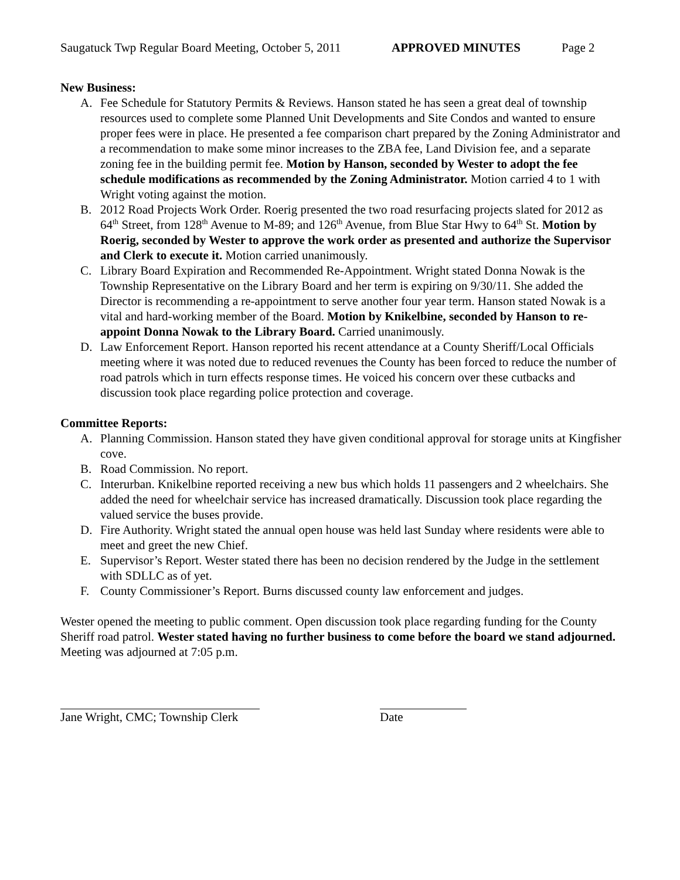Saugatuck Twp Regular Board Meeting, October 5, 2011 APPROVED MINUTES Page 2
New Business:
A. Fee Schedule for Statutory Permits & Reviews. Hanson stated he has seen a great deal of township resources used to complete some Planned Unit Developments and Site Condos and wanted to ensure proper fees were in place. He presented a fee comparison chart prepared by the Zoning Administrator and a recommendation to make some minor increases to the ZBA fee, Land Division fee, and a separate zoning fee in the building permit fee. Motion by Hanson, seconded by Wester to adopt the fee schedule modifications as recommended by the Zoning Administrator. Motion carried 4 to 1 with Wright voting against the motion.
B. 2012 Road Projects Work Order. Roerig presented the two road resurfacing projects slated for 2012 as 64<sup>th</sup> Street, from 128<sup>th</sup> Avenue to M-89; and 126<sup>th</sup> Avenue, from Blue Star Hwy to 64<sup>th</sup> St. Motion by Roerig, seconded by Wester to approve the work order as presented and authorize the Supervisor and Clerk to execute it. Motion carried unanimously.
C. Library Board Expiration and Recommended Re-Appointment. Wright stated Donna Nowak is the Township Representative on the Library Board and her term is expiring on 9/30/11. She added the Director is recommending a re-appointment to serve another four year term. Hanson stated Nowak is a vital and hard-working member of the Board. Motion by Knikelbine, seconded by Hanson to re-appoint Donna Nowak to the Library Board. Carried unanimously.
D. Law Enforcement Report. Hanson reported his recent attendance at a County Sheriff/Local Officials meeting where it was noted due to reduced revenues the County has been forced to reduce the number of road patrols which in turn effects response times. He voiced his concern over these cutbacks and discussion took place regarding police protection and coverage.
Committee Reports:
A. Planning Commission. Hanson stated they have given conditional approval for storage units at Kingfisher cove.
B. Road Commission. No report.
C. Interurban. Knikelbine reported receiving a new bus which holds 11 passengers and 2 wheelchairs. She added the need for wheelchair service has increased dramatically. Discussion took place regarding the valued service the buses provide.
D. Fire Authority. Wright stated the annual open house was held last Sunday where residents were able to meet and greet the new Chief.
E. Supervisor’s Report. Wester stated there has been no decision rendered by the Judge in the settlement with SDLLC as of yet.
F. County Commissioner’s Report. Burns discussed county law enforcement and judges.
Wester opened the meeting to public comment. Open discussion took place regarding funding for the County Sheriff road patrol. Wester stated having no further business to come before the board we stand adjourned. Meeting was adjourned at 7:05 p.m.
Jane Wright, CMC; Township Clerk Date